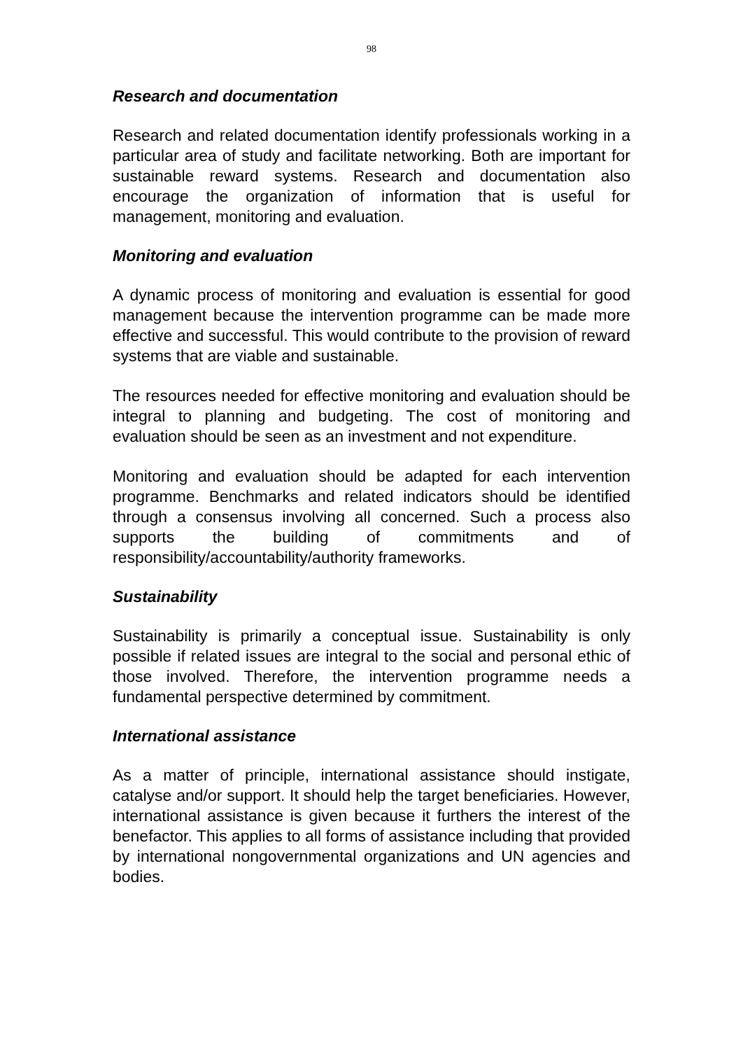98
Research and documentation
Research and related documentation identify professionals working in a particular area of study and facilitate networking. Both are important for sustainable reward systems. Research and documentation also encourage the organization of information that is useful for management, monitoring and evaluation.
Monitoring and evaluation
A dynamic process of monitoring and evaluation is essential for good management because the intervention programme can be made more effective and successful. This would contribute to the provision of reward systems that are viable and sustainable.
The resources needed for effective monitoring and evaluation should be integral to planning and budgeting. The cost of monitoring and evaluation should be seen as an investment and not expenditure.
Monitoring and evaluation should be adapted for each intervention programme. Benchmarks and related indicators should be identified through a consensus involving all concerned. Such a process also supports the building of commitments and of responsibility/accountability/authority frameworks.
Sustainability
Sustainability is primarily a conceptual issue. Sustainability is only possible if related issues are integral to the social and personal ethic of those involved. Therefore, the intervention programme needs a fundamental perspective determined by commitment.
International assistance
As a matter of principle, international assistance should instigate, catalyse and/or support. It should help the target beneficiaries. However, international assistance is given because it furthers the interest of the benefactor. This applies to all forms of assistance including that provided by international nongovernmental organizations and UN agencies and bodies.